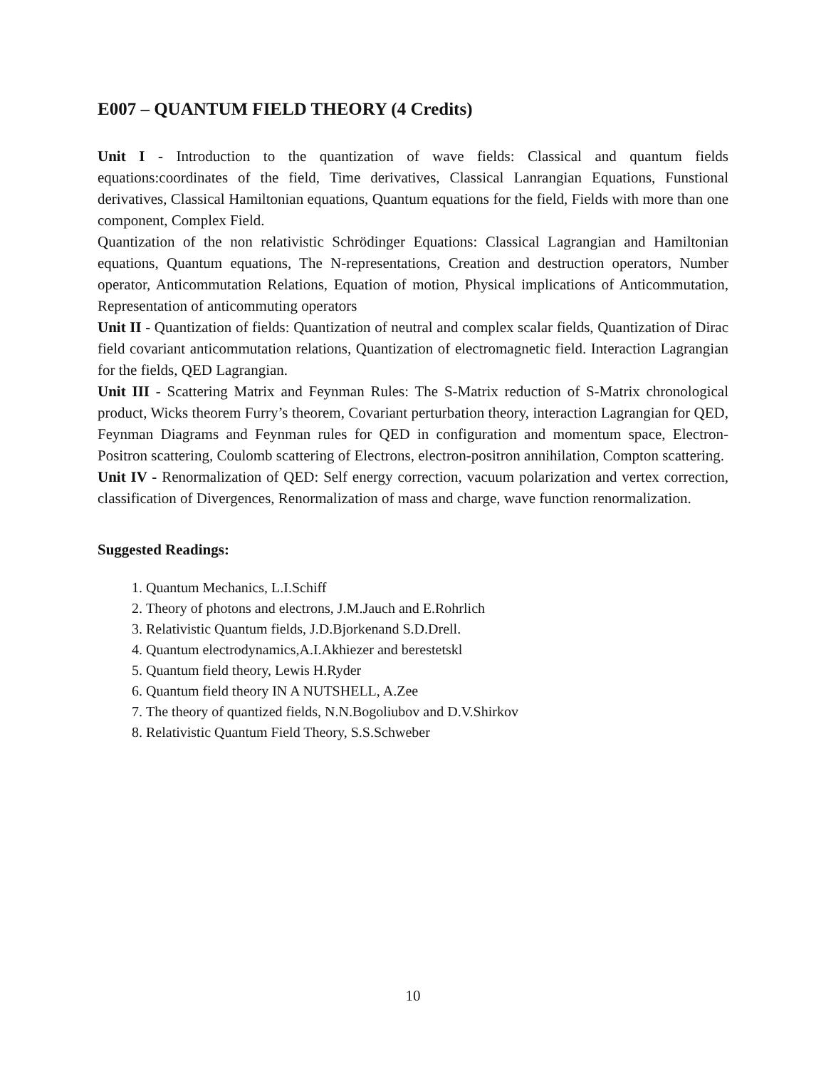E007 – QUANTUM FIELD THEORY (4 Credits)
Unit I - Introduction to the quantization of wave fields: Classical and quantum fields equations:coordinates of the field, Time derivatives, Classical Lanrangian Equations, Funstional derivatives, Classical Hamiltonian equations, Quantum equations for the field, Fields with more than one component, Complex Field.
Quantization of the non relativistic Schrödinger Equations: Classical Lagrangian and Hamiltonian equations, Quantum equations, The N-representations, Creation and destruction operators, Number operator, Anticommutation Relations, Equation of motion, Physical implications of Anticommutation, Representation of anticommuting operators
Unit II - Quantization of fields: Quantization of neutral and complex scalar fields, Quantization of Dirac field covariant anticommutation relations, Quantization of electromagnetic field. Interaction Lagrangian for the fields, QED Lagrangian.
Unit III - Scattering Matrix and Feynman Rules: The S-Matrix reduction of S-Matrix chronological product, Wicks theorem Furry’s theorem, Covariant perturbation theory, interaction Lagrangian for QED, Feynman Diagrams and Feynman rules for QED in configuration and momentum space, Electron-Positron scattering, Coulomb scattering of Electrons, electron-positron annihilation, Compton scattering.
Unit IV - Renormalization of QED: Self energy correction, vacuum polarization and vertex correction, classification of Divergences, Renormalization of mass and charge, wave function renormalization.
Suggested Readings:
1. Quantum Mechanics, L.I.Schiff
2. Theory of photons and electrons, J.M.Jauch and E.Rohrlich
3. Relativistic Quantum fields, J.D.Bjorkenand S.D.Drell.
4. Quantum electrodynamics,A.I.Akhiezer and berestetskl
5. Quantum field theory, Lewis H.Ryder
6. Quantum field theory IN A NUTSHELL, A.Zee
7. The theory of quantized fields, N.N.Bogoliubov and D.V.Shirkov
8. Relativistic Quantum Field Theory, S.S.Schweber
10